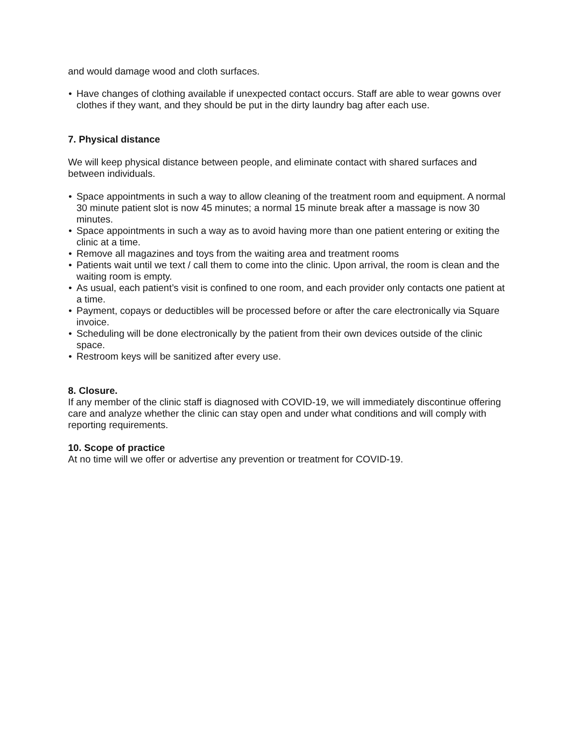and would damage wood and cloth surfaces.
• Have changes of clothing available if unexpected contact occurs. Staff are able to wear gowns over clothes if they want, and they should be put in the dirty laundry bag after each use.
7. Physical distance
We will keep physical distance between people, and eliminate contact with shared surfaces and between individuals.
• Space appointments in such a way to allow cleaning of the treatment room and equipment. A normal 30 minute patient slot is now 45 minutes; a normal 15 minute break after a massage is now 30 minutes.
• Space appointments in such a way as to avoid having more than one patient entering or exiting the clinic at a time.
• Remove all magazines and toys from the waiting area and treatment rooms
• Patients wait until we text / call them to come into the clinic. Upon arrival, the room is clean and the waiting room is empty.
• As usual, each patient’s visit is confined to one room, and each provider only contacts one patient at a time.
• Payment, copays or deductibles will be processed before or after the care electronically via Square invoice.
• Scheduling will be done electronically by the patient from their own devices outside of the clinic space.
• Restroom keys will be sanitized after every use.
8. Closure.
If any member of the clinic staff is diagnosed with COVID-19, we will immediately discontinue offering care and analyze whether the clinic can stay open and under what conditions and will comply with reporting requirements.
10. Scope of practice
At no time will we offer or advertise any prevention or treatment for COVID-19.